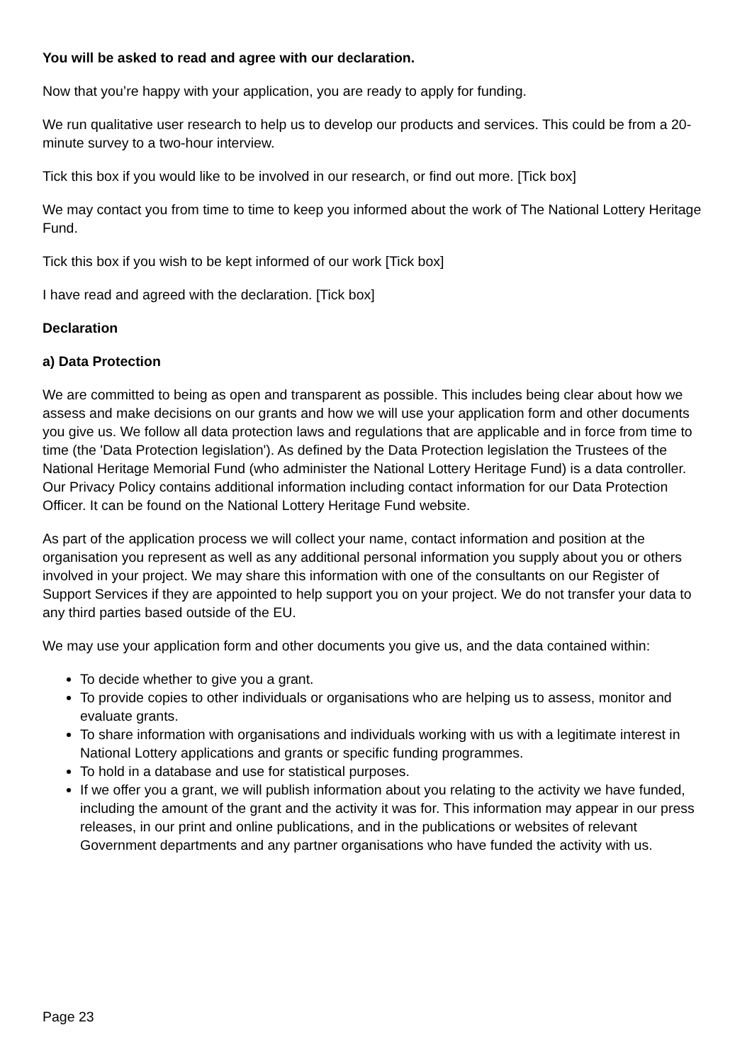You will be asked to read and agree with our declaration.
Now that you’re happy with your application, you are ready to apply for funding.
We run qualitative user research to help us to develop our products and services. This could be from a 20-minute survey to a two-hour interview.
Tick this box if you would like to be involved in our research, or find out more. [Tick box]
We may contact you from time to time to keep you informed about the work of The National Lottery Heritage Fund.
Tick this box if you wish to be kept informed of our work [Tick box]
I have read and agreed with the declaration. [Tick box]
Declaration
a) Data Protection
We are committed to being as open and transparent as possible. This includes being clear about how we assess and make decisions on our grants and how we will use your application form and other documents you give us. We follow all data protection laws and regulations that are applicable and in force from time to time (the 'Data Protection legislation'). As defined by the Data Protection legislation the Trustees of the National Heritage Memorial Fund (who administer the National Lottery Heritage Fund) is a data controller. Our Privacy Policy contains additional information including contact information for our Data Protection Officer. It can be found on the National Lottery Heritage Fund website.
As part of the application process we will collect your name, contact information and position at the organisation you represent as well as any additional personal information you supply about you or others involved in your project. We may share this information with one of the consultants on our Register of Support Services if they are appointed to help support you on your project. We do not transfer your data to any third parties based outside of the EU.
We may use your application form and other documents you give us, and the data contained within:
To decide whether to give you a grant.
To provide copies to other individuals or organisations who are helping us to assess, monitor and evaluate grants.
To share information with organisations and individuals working with us with a legitimate interest in National Lottery applications and grants or specific funding programmes.
To hold in a database and use for statistical purposes.
If we offer you a grant, we will publish information about you relating to the activity we have funded, including the amount of the grant and the activity it was for. This information may appear in our press releases, in our print and online publications, and in the publications or websites of relevant Government departments and any partner organisations who have funded the activity with us.
Page 23